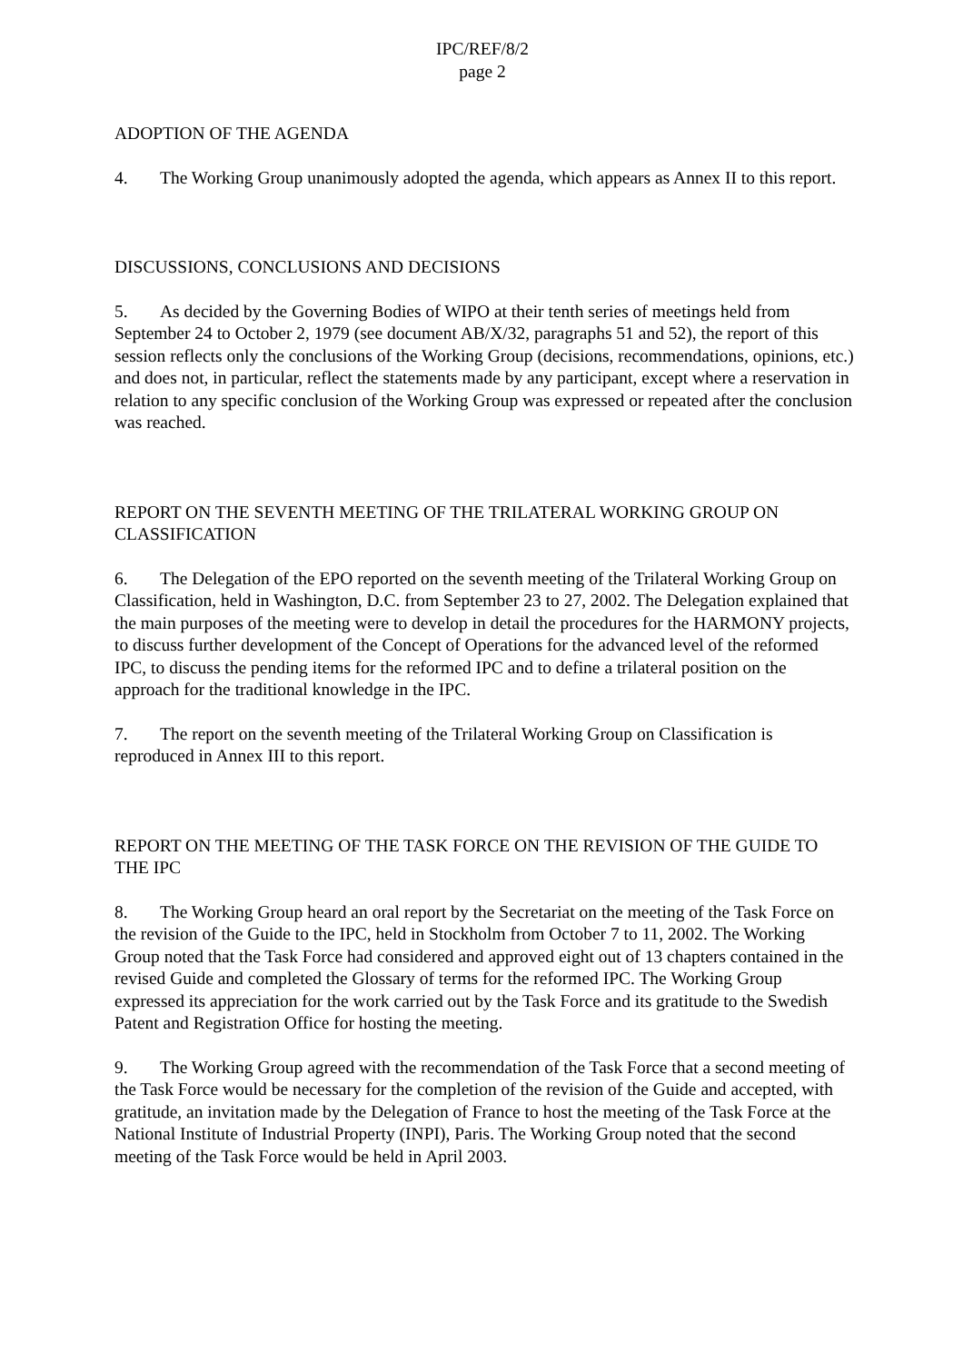IPC/REF/8/2
page 2
ADOPTION OF THE AGENDA
4. The Working Group unanimously adopted the agenda, which appears as Annex II to this report.
DISCUSSIONS, CONCLUSIONS AND DECISIONS
5. As decided by the Governing Bodies of WIPO at their tenth series of meetings held from September 24 to October 2, 1979 (see document AB/X/32, paragraphs 51 and 52), the report of this session reflects only the conclusions of the Working Group (decisions, recommendations, opinions, etc.) and does not, in particular, reflect the statements made by any participant, except where a reservation in relation to any specific conclusion of the Working Group was expressed or repeated after the conclusion was reached.
REPORT ON THE SEVENTH MEETING OF THE TRILATERAL WORKING GROUP ON CLASSIFICATION
6. The Delegation of the EPO reported on the seventh meeting of the Trilateral Working Group on Classification, held in Washington, D.C. from September 23 to 27, 2002. The Delegation explained that the main purposes of the meeting were to develop in detail the procedures for the HARMONY projects, to discuss further development of the Concept of Operations for the advanced level of the reformed IPC, to discuss the pending items for the reformed IPC and to define a trilateral position on the approach for the traditional knowledge in the IPC.
7. The report on the seventh meeting of the Trilateral Working Group on Classification is reproduced in Annex III to this report.
REPORT ON THE MEETING OF THE TASK FORCE ON THE REVISION OF THE GUIDE TO THE IPC
8. The Working Group heard an oral report by the Secretariat on the meeting of the Task Force on the revision of the Guide to the IPC, held in Stockholm from October 7 to 11, 2002. The Working Group noted that the Task Force had considered and approved eight out of 13 chapters contained in the revised Guide and completed the Glossary of terms for the reformed IPC. The Working Group expressed its appreciation for the work carried out by the Task Force and its gratitude to the Swedish Patent and Registration Office for hosting the meeting.
9. The Working Group agreed with the recommendation of the Task Force that a second meeting of the Task Force would be necessary for the completion of the revision of the Guide and accepted, with gratitude, an invitation made by the Delegation of France to host the meeting of the Task Force at the National Institute of Industrial Property (INPI), Paris. The Working Group noted that the second meeting of the Task Force would be held in April 2003.